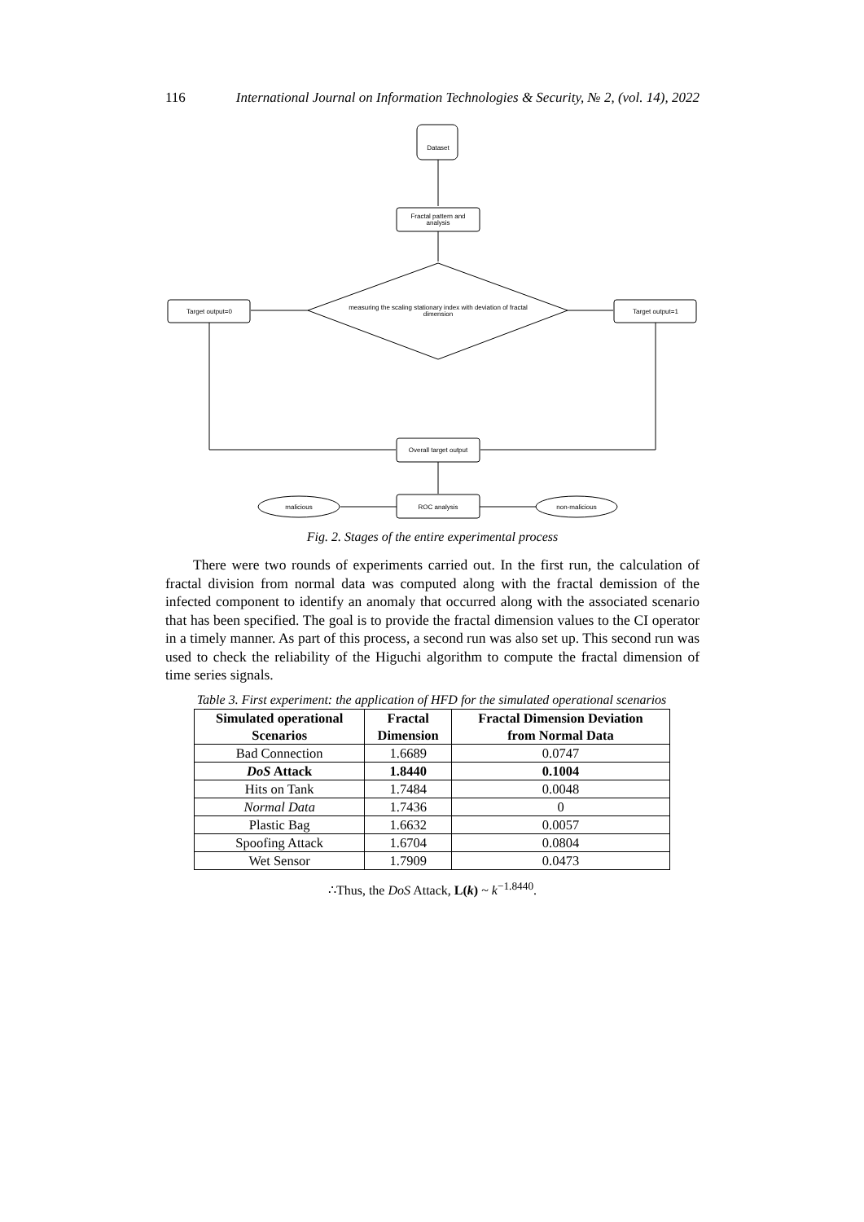116 International Journal on Information Technologies & Security, № 2, (vol. 14), 2022
Dataset
Fractal pattern and
analysis
measuring the scaling stationary index with deviation of fractal
dimension
Target output=0
Target output=1
Overall target output
ROC analysis
malicious
non-malicious
Fig. 2. Stages of the entire experimental process
There were two rounds of experiments carried out. In the first run, the calculation of fractal division from normal data was computed along with the fractal demission of the infected component to identify an anomaly that occurred along with the associated scenario that has been specified. The goal is to provide the fractal dimension values to the CI operator in a timely manner. As part of this process, a second run was also set up. This second run was used to check the reliability of the Higuchi algorithm to compute the fractal dimension of time series signals.
Table 3. First experiment: the application of HFD for the simulated operational scenarios
| Simulated operational Scenarios | Fractal Dimension | Fractal Dimension Deviation from Normal Data |
| --- | --- | --- |
| Bad Connection | 1.6689 | 0.0747 |
| DoS Attack | 1.8440 | 0.1004 |
| Hits on Tank | 1.7484 | 0.0048 |
| Normal Data | 1.7436 | 0 |
| Plastic Bag | 1.6632 | 0.0057 |
| Spoofing Attack | 1.6704 | 0.0804 |
| Wet Sensor | 1.7909 | 0.0473 |
∴Thus, the DoS Attack, L(k) ~ k<sup>−1.8440</sup>.